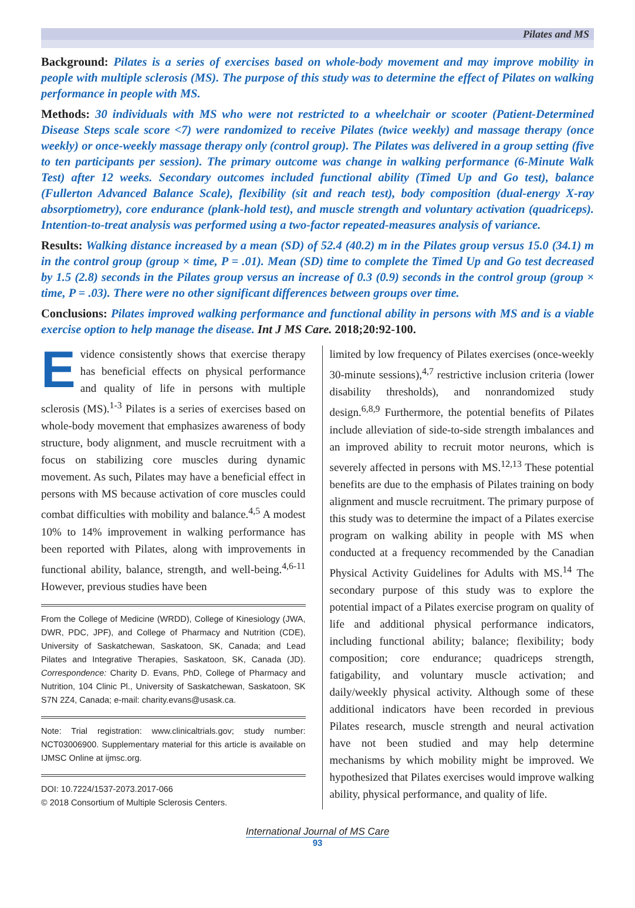Pilates and MS
Background: Pilates is a series of exercises based on whole-body movement and may improve mobility in people with multiple sclerosis (MS). The purpose of this study was to determine the effect of Pilates on walking performance in people with MS.
Methods: 30 individuals with MS who were not restricted to a wheelchair or scooter (Patient-Determined Disease Steps scale score <7) were randomized to receive Pilates (twice weekly) and massage therapy (once weekly) or once-weekly massage therapy only (control group). The Pilates was delivered in a group setting (five to ten participants per session). The primary outcome was change in walking performance (6-Minute Walk Test) after 12 weeks. Secondary outcomes included functional ability (Timed Up and Go test), balance (Fullerton Advanced Balance Scale), flexibility (sit and reach test), body composition (dual-energy X-ray absorptiometry), core endurance (plank-hold test), and muscle strength and voluntary activation (quadriceps). Intention-to-treat analysis was performed using a two-factor repeated-measures analysis of variance.
Results: Walking distance increased by a mean (SD) of 52.4 (40.2) m in the Pilates group versus 15.0 (34.1) m in the control group (group × time, P = .01). Mean (SD) time to complete the Timed Up and Go test decreased by 1.5 (2.8) seconds in the Pilates group versus an increase of 0.3 (0.9) seconds in the control group (group × time, P = .03). There were no other significant differences between groups over time.
Conclusions: Pilates improved walking performance and functional ability in persons with MS and is a viable exercise option to help manage the disease. Int J MS Care. 2018;20:92-100.
Evidence consistently shows that exercise therapy has beneficial effects on physical performance and quality of life in persons with multiple sclerosis (MS).<sup>1-3</sup> Pilates is a series of exercises based on whole-body movement that emphasizes awareness of body structure, body alignment, and muscle recruitment with a focus on stabilizing core muscles during dynamic movement. As such, Pilates may have a beneficial effect in persons with MS because activation of core muscles could combat difficulties with mobility and balance.<sup>4,5</sup> A modest 10% to 14% improvement in walking performance has been reported with Pilates, along with improvements in functional ability, balance, strength, and well-being.<sup>4,6-11</sup> However, previous studies have been
From the College of Medicine (WRDD), College of Kinesiology (JWA, DWR, PDC, JPF), and College of Pharmacy and Nutrition (CDE), University of Saskatchewan, Saskatoon, SK, Canada; and Lead Pilates and Integrative Therapies, Saskatoon, SK, Canada (JD). Correspondence: Charity D. Evans, PhD, College of Pharmacy and Nutrition, 104 Clinic Pl., University of Saskatchewan, Saskatoon, SK S7N 2Z4, Canada; e-mail: charity.evans@usask.ca.
Note: Trial registration: www.clinicaltrials.gov; study number: NCT03006900. Supplementary material for this article is available on IJMSC Online at ijmsc.org.
DOI: 10.7224/1537-2073.2017-066
© 2018 Consortium of Multiple Sclerosis Centers.
limited by low frequency of Pilates exercises (once-weekly 30-minute sessions),<sup>4,7</sup> restrictive inclusion criteria (lower disability thresholds), and nonrandomized study design.<sup>6,8,9</sup> Furthermore, the potential benefits of Pilates include alleviation of side-to-side strength imbalances and an improved ability to recruit motor neurons, which is severely affected in persons with MS.<sup>12,13</sup> These potential benefits are due to the emphasis of Pilates training on body alignment and muscle recruitment. The primary purpose of this study was to determine the impact of a Pilates exercise program on walking ability in people with MS when conducted at a frequency recommended by the Canadian Physical Activity Guidelines for Adults with MS.<sup>14</sup> The secondary purpose of this study was to explore the potential impact of a Pilates exercise program on quality of life and additional physical performance indicators, including functional ability; balance; flexibility; body composition; core endurance; quadriceps strength, fatigability, and voluntary muscle activation; and daily/weekly physical activity. Although some of these additional indicators have been recorded in previous Pilates research, muscle strength and neural activation have not been studied and may help determine mechanisms by which mobility might be improved. We hypothesized that Pilates exercises would improve walking ability, physical performance, and quality of life.
International Journal of MS Care
93